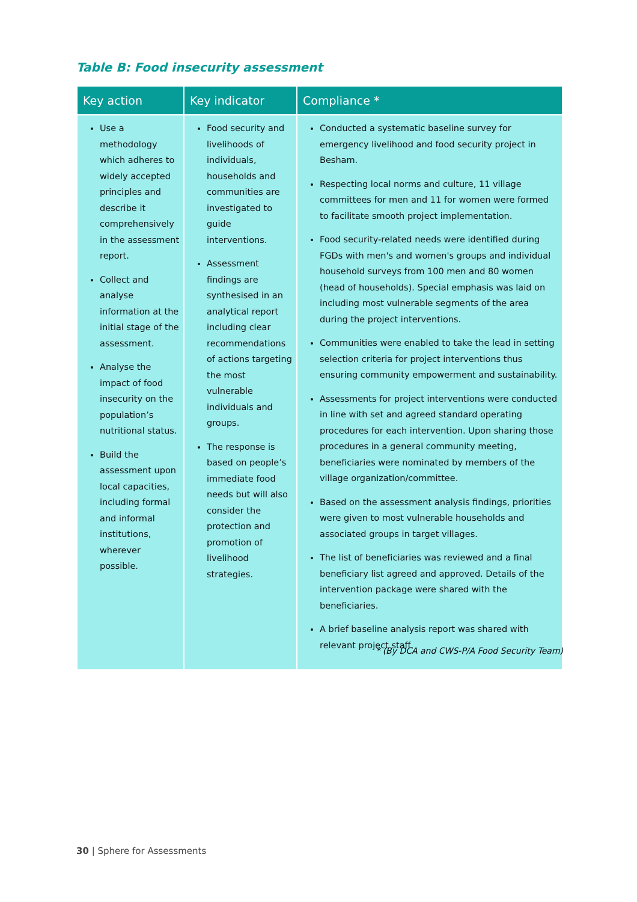Table B: Food insecurity assessment
| Key action | Key indicator | Compliance * |
| --- | --- | --- |
| Use a methodology which adheres to widely accepted principles and describe it comprehensively in the assessment report. Collect and analyse information at the initial stage of the assessment. Analyse the impact of food insecurity on the population’s nutritional status. Build the assessment upon local capacities, including formal and informal institutions, wherever possible. | Food security and livelihoods of individuals, households and communities are investigated to guide interventions. Assessment findings are synthesised in an analytical report including clear recommendations of actions targeting the most vulnerable individuals and groups. The response is based on people’s immediate food needs but will also consider the protection and promotion of livelihood strategies. | Conducted a systematic baseline survey for emergency livelihood and food security project in Besham. Respecting local norms and culture, 11 village committees for men and 11 for women were formed to facilitate smooth project implementation. Food security-related needs were identified during FGDs with men's and women's groups and individual household surveys from 100 men and 80 women (head of households). Special emphasis was laid on including most vulnerable segments of the area during the project interventions. Communities were enabled to take the lead in setting selection criteria for project interventions thus ensuring community empowerment and sustainability. Assessments for project interventions were conducted in line with set and agreed standard operating procedures for each intervention. Upon sharing those procedures in a general community meeting, beneficiaries were nominated by members of the village organization/committee. Based on the assessment analysis findings, priorities were given to most vulnerable households and associated groups in target villages. The list of beneficiaries was reviewed and a final beneficiary list agreed and approved. Details of the intervention package were shared with the beneficiaries. A brief baseline analysis report was shared with relevant project staff. |
* (By DCA and CWS-P/A Food Security Team)
30 | Sphere for Assessments